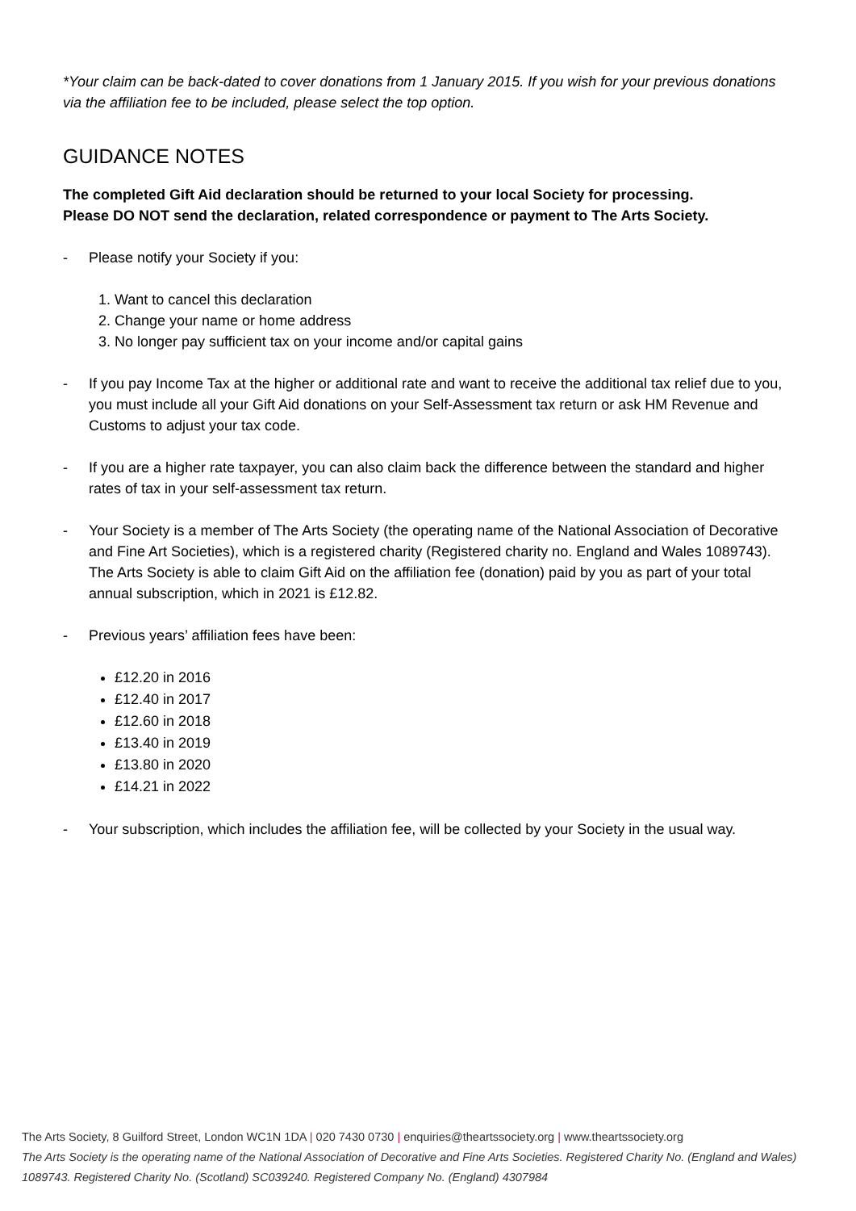*Your claim can be back-dated to cover donations from 1 January 2015. If you wish for your previous donations via the affiliation fee to be included, please select the top option.
GUIDANCE NOTES
The completed Gift Aid declaration should be returned to your local Society for processing.
Please DO NOT send the declaration, related correspondence or payment to The Arts Society.
- Please notify your Society if you:
1. Want to cancel this declaration
2. Change your name or home address
3. No longer pay sufficient tax on your income and/or capital gains
- If you pay Income Tax at the higher or additional rate and want to receive the additional tax relief due to you, you must include all your Gift Aid donations on your Self-Assessment tax return or ask HM Revenue and Customs to adjust your tax code.
- If you are a higher rate taxpayer, you can also claim back the difference between the standard and higher rates of tax in your self-assessment tax return.
- Your Society is a member of The Arts Society (the operating name of the National Association of Decorative and Fine Art Societies), which is a registered charity (Registered charity no. England and Wales 1089743). The Arts Society is able to claim Gift Aid on the affiliation fee (donation) paid by you as part of your total annual subscription, which in 2021 is £12.82.
- Previous years’ affiliation fees have been:
£12.20 in 2016
£12.40 in 2017
£12.60 in 2018
£13.40 in 2019
£13.80 in 2020
£14.21 in 2022
- Your subscription, which includes the affiliation fee, will be collected by your Society in the usual way.
The Arts Society, 8 Guilford Street, London WC1N 1DA | 020 7430 0730 | enquiries@theartssociety.org | www.theartssociety.org
The Arts Society is the operating name of the National Association of Decorative and Fine Arts Societies. Registered Charity No. (England and Wales) 1089743. Registered Charity No. (Scotland) SC039240. Registered Company No. (England) 4307984